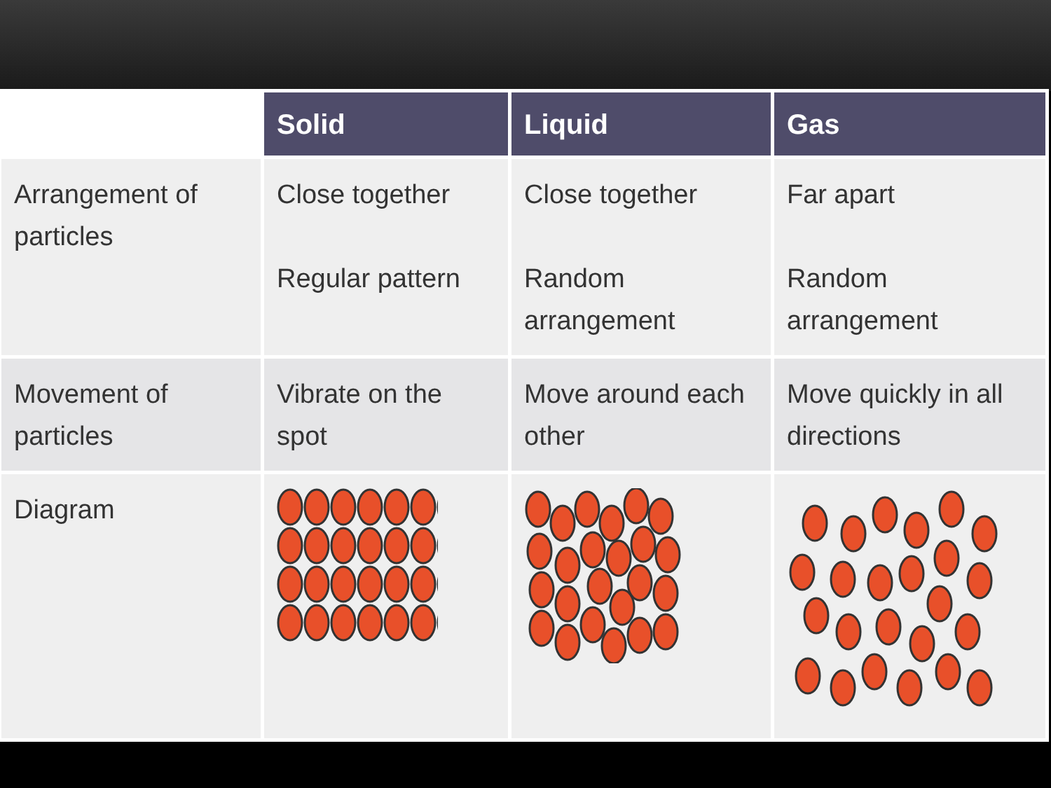| | Solid | Liquid | Gas |
| --- | --- | --- | --- |
| Arrangement of particles | Close together Regular pattern | Close together Random arrangement | Far apart Random arrangement |
| Movement of particles | Vibrate on the spot | Move around each other | Move quickly in all directions |
| Diagram | | | |